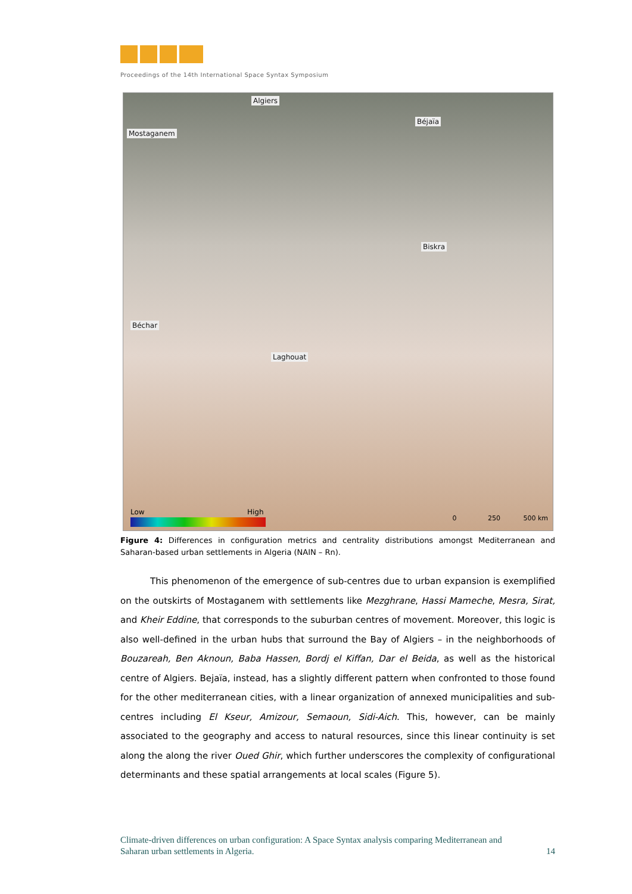Proceedings of the 14th International Space Syntax Symposium
Algiers
Mostaganem
Béjaïa
Biskra
Béchar
Laghouat
Low High
0 250 500 km
Figure 4: Differences in configuration metrics and centrality distributions amongst Mediterranean and Saharan-based urban settlements in Algeria (NAIN – Rn).
This phenomenon of the emergence of sub-centres due to urban expansion is exemplified on the outskirts of Mostaganem with settlements like Mezghrane, Hassi Mameche, Mesra, Sirat, and Kheir Eddine, that corresponds to the suburban centres of movement. Moreover, this logic is also well-defined in the urban hubs that surround the Bay of Algiers – in the neighborhoods of Bouzareah, Ben Aknoun, Baba Hassen, Bordj el Kiffan, Dar el Beida, as well as the historical centre of Algiers. Bejaïa, instead, has a slightly different pattern when confronted to those found for the other mediterranean cities, with a linear organization of annexed municipalities and sub-centres including El Kseur, Amizour, Semaoun, Sidi-Aich. This, however, can be mainly associated to the geography and access to natural resources, since this linear continuity is set along the along the river Oued Ghir, which further underscores the complexity of configurational determinants and these spatial arrangements at local scales (Figure 5).
Climate-driven differences on urban configuration: A Space Syntax analysis comparing Mediterranean and
Saharan urban settlements in Algeria. 14